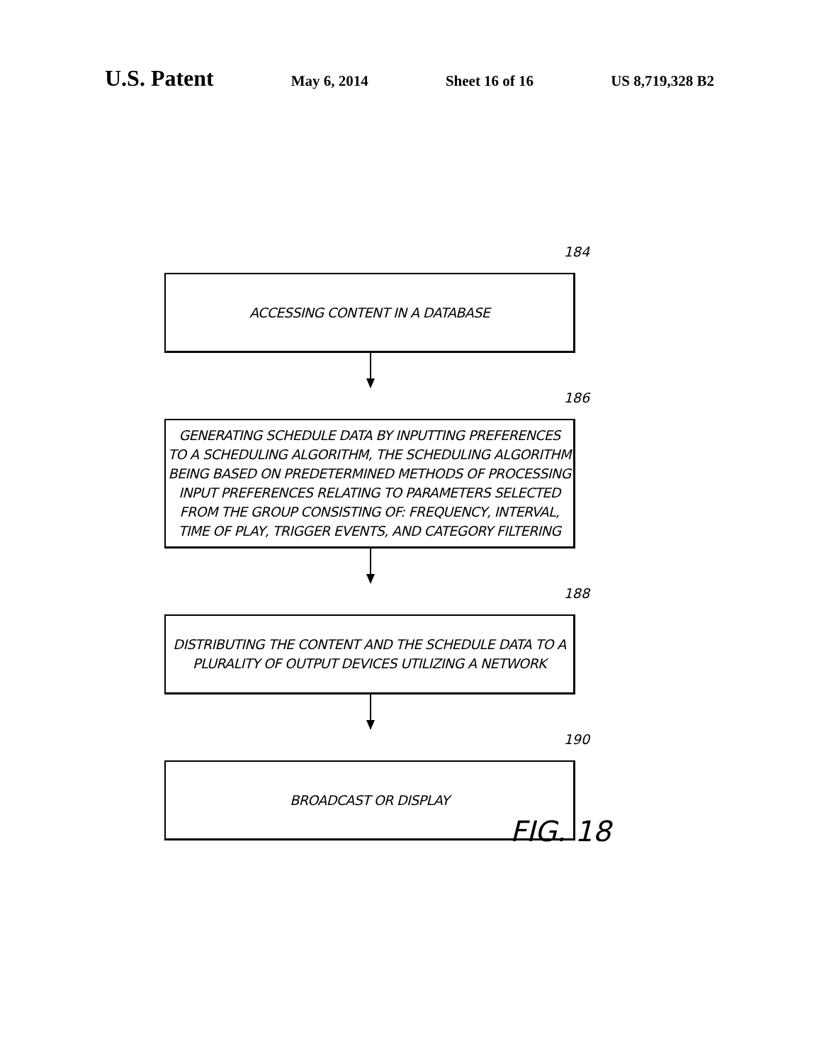U.S. Patent
May 6, 2014 Sheet 16 of 16 US 8,719,328 B2
184
ACCESSING CONTENT IN A DATABASE
186
GENERATING SCHEDULE DATA BY INPUTTING PREFERENCES
TO A SCHEDULING ALGORITHM, THE SCHEDULING ALGORITHM
BEING BASED ON PREDETERMINED METHODS OF PROCESSING
INPUT PREFERENCES RELATING TO PARAMETERS SELECTED
FROM THE GROUP CONSISTING OF: FREQUENCY, INTERVAL,
TIME OF PLAY, TRIGGER EVENTS, AND CATEGORY FILTERING
188
DISTRIBUTING THE CONTENT AND THE SCHEDULE DATA TO A
PLURALITY OF OUTPUT DEVICES UTILIZING A NETWORK
190
BROADCAST OR DISPLAY
FIG. 18